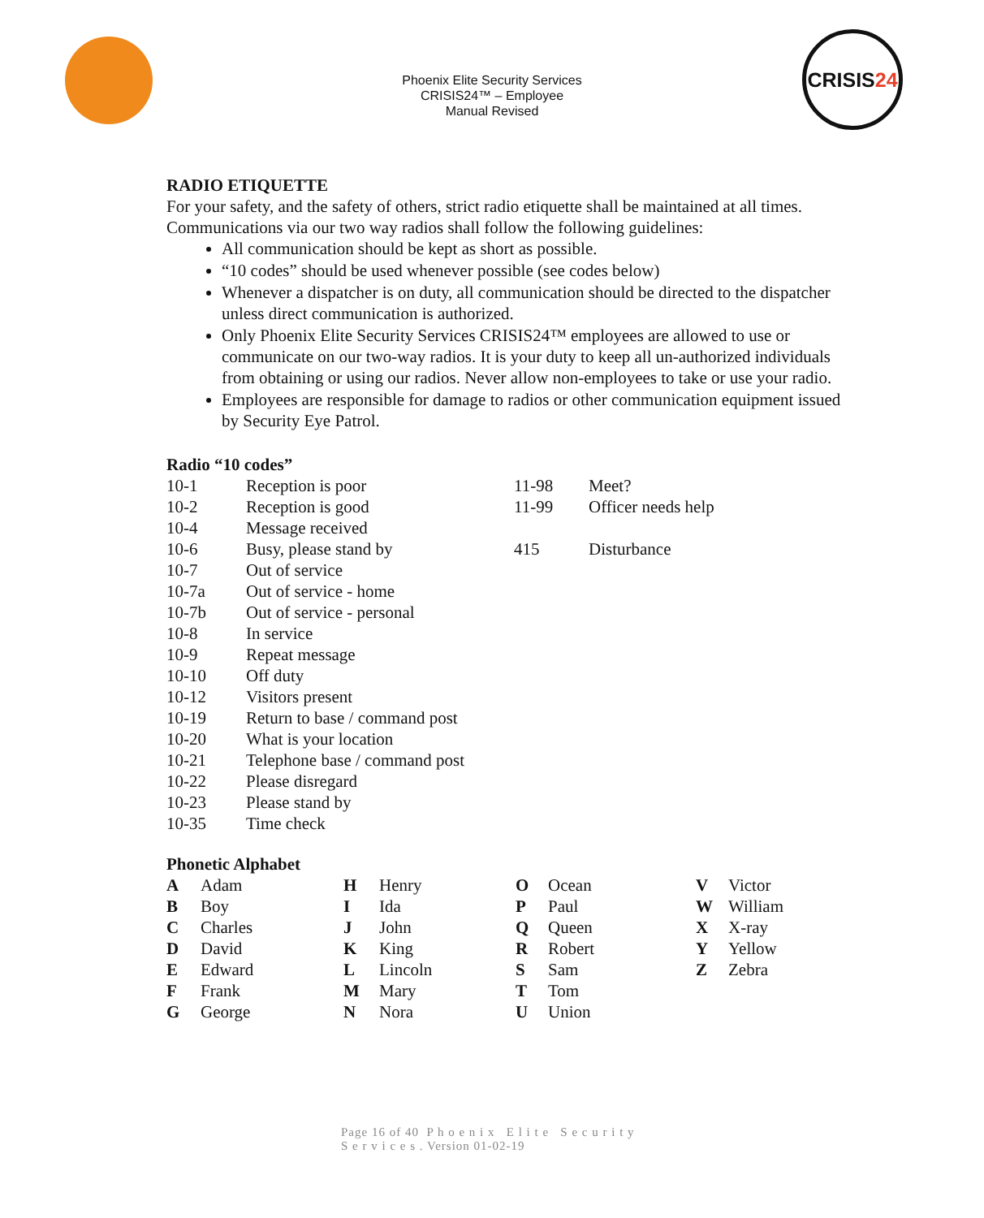Phoenix Elite Security Services
CRISIS24™ – Employee
Manual Revised
CRISIS 24
RADIO ETIQUETTE
For your safety, and the safety of others, strict radio etiquette shall be maintained at all times. Communications via our two way radios shall follow the following guidelines:
All communication should be kept as short as possible.
“10 codes” should be used whenever possible (see codes below)
Whenever a dispatcher is on duty, all communication should be directed to the dispatcher unless direct communication is authorized.
Only Phoenix Elite Security Services CRISIS24™ employees are allowed to use or communicate on our two-way radios. It is your duty to keep all un-authorized individuals from obtaining or using our radios. Never allow non-employees to take or use your radio.
Employees are responsible for damage to radios or other communication equipment issued by Security Eye Patrol.
Radio “10 codes”
| 10-1 | Reception is poor | 11-98 | Meet? |
| 10-2 | Reception is good | 11-99 | Officer needs help |
| 10-4 | Message received | | |
| 10-6 | Busy, please stand by | 415 | Disturbance |
| 10-7 | Out of service | | |
| 10-7a | Out of service - home | | |
| 10-7b | Out of service - personal | | |
| 10-8 | In service | | |
| 10-9 | Repeat message | | |
| 10-10 | Off duty | | |
| 10-12 | Visitors present | | |
| 10-19 | Return to base / command post | | |
| 10-20 | What is your location | | |
| 10-21 | Telephone base / command post | | |
| 10-22 | Please disregard | | |
| 10-23 | Please stand by | | |
| 10-35 | Time check | | |
Phonetic Alphabet
| A | Adam | H | Henry | O | Ocean | V | Victor |
| B | Boy | I | Ida | P | Paul | W | William |
| C | Charles | J | John | Q | Queen | X | X-ray |
| D | David | K | King | R | Robert | Y | Yellow |
| E | Edward | L | Lincoln | S | Sam | Z | Zebra |
| F | Frank | M | Mary | T | Tom | | |
| G | George | N | Nora | U | Union | | |
Page 16 of 40 P h o e n i x E l i t e S e c u r i t y
S e r v i c e s . Version 01-02-19